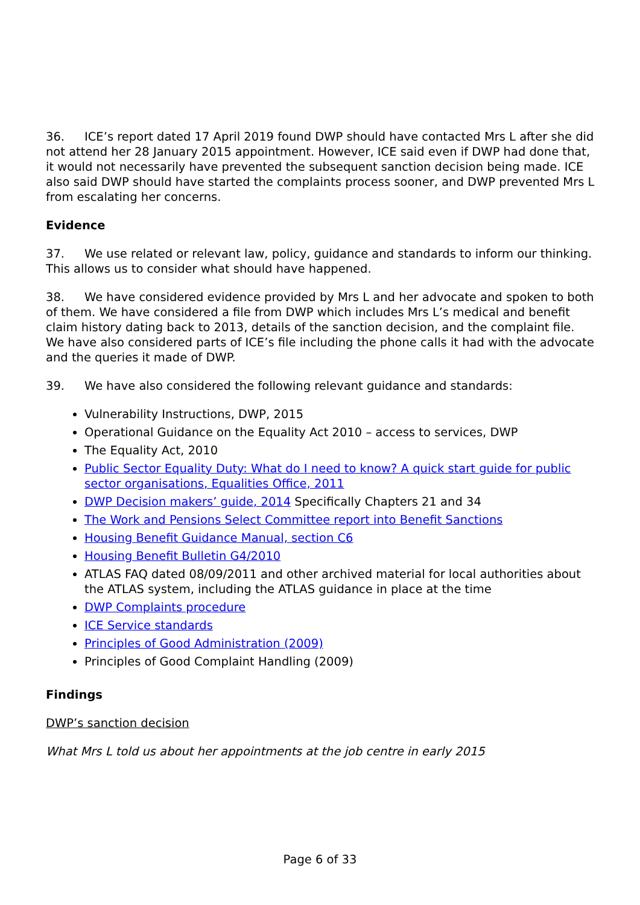36. ICE’s report dated 17 April 2019 found DWP should have contacted Mrs L after she did not attend her 28 January 2015 appointment. However, ICE said even if DWP had done that, it would not necessarily have prevented the subsequent sanction decision being made. ICE also said DWP should have started the complaints process sooner, and DWP prevented Mrs L from escalating her concerns.
Evidence
37. We use related or relevant law, policy, guidance and standards to inform our thinking. This allows us to consider what should have happened.
38. We have considered evidence provided by Mrs L and her advocate and spoken to both of them. We have considered a file from DWP which includes Mrs L’s medical and benefit claim history dating back to 2013, details of the sanction decision, and the complaint file. We have also considered parts of ICE’s file including the phone calls it had with the advocate and the queries it made of DWP.
39. We have also considered the following relevant guidance and standards:
Vulnerability Instructions, DWP, 2015
Operational Guidance on the Equality Act 2010 – access to services, DWP
The Equality Act, 2010
Public Sector Equality Duty: What do I need to know? A quick start guide for public sector organisations, Equalities Office, 2011
DWP Decision makers’ guide, 2014 Specifically Chapters 21 and 34
The Work and Pensions Select Committee report into Benefit Sanctions
Housing Benefit Guidance Manual, section C6
Housing Benefit Bulletin G4/2010
ATLAS FAQ dated 08/09/2011 and other archived material for local authorities about the ATLAS system, including the ATLAS guidance in place at the time
DWP Complaints procedure
ICE Service standards
Principles of Good Administration (2009)
Principles of Good Complaint Handling (2009)
Findings
DWP’s sanction decision
What Mrs L told us about her appointments at the job centre in early 2015
Page 6 of 33